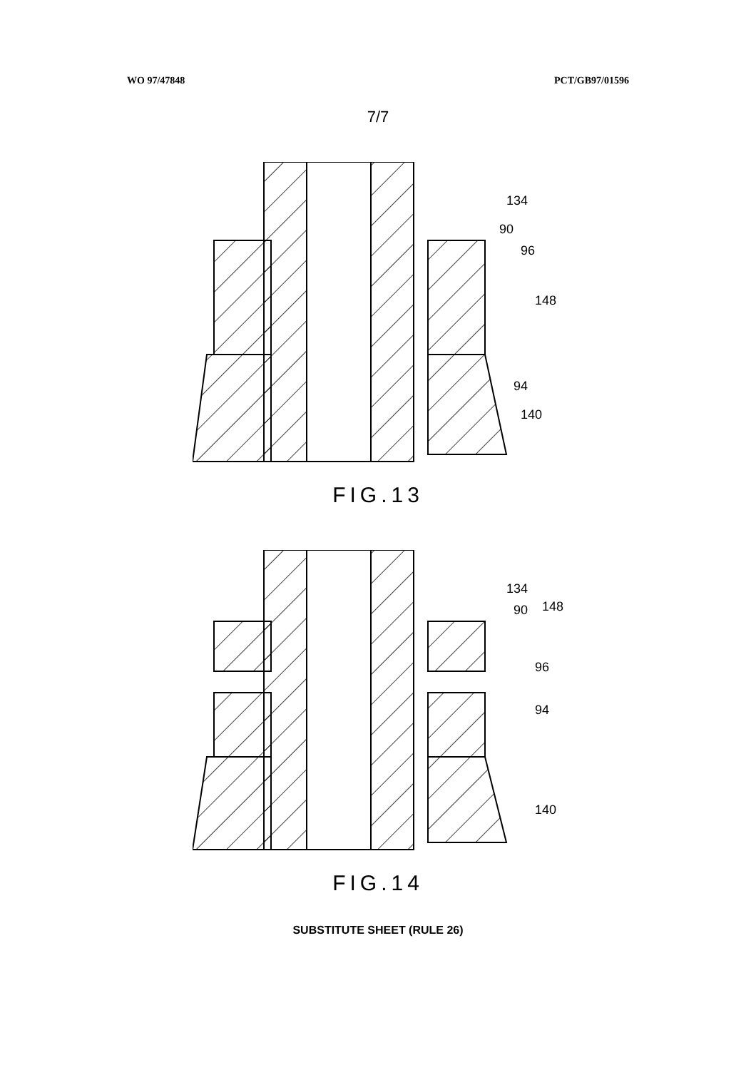WO 97/47848 PCT/GB97/01596
7/7
134
90
96
148
94
140
FIG.13
134
90
148
96
94
140
FIG.14
SUBSTITUTE SHEET (RULE 26)